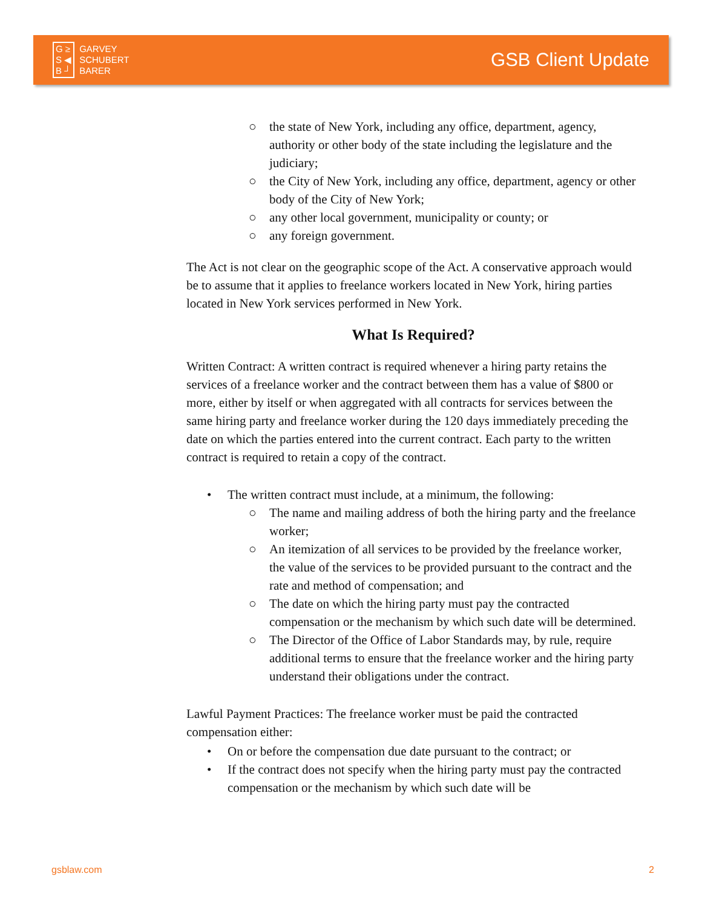G ≥
S ◀
B ┘
GARVEY
SCHUBERT
BARER
GSB Client Update
○ the state of New York, including any office, department, agency, authority or other body of the state including the legislature and the judiciary;
○ the City of New York, including any office, department, agency or other body of the City of New York;
○ any other local government, municipality or county; or
○ any foreign government.
The Act is not clear on the geographic scope of the Act. A conservative approach would be to assume that it applies to freelance workers located in New York, hiring parties located in New York services performed in New York.
What Is Required?
Written Contract: A written contract is required whenever a hiring party retains the services of a freelance worker and the contract between them has a value of $800 or more, either by itself or when aggregated with all contracts for services between the same hiring party and freelance worker during the 120 days immediately preceding the date on which the parties entered into the current contract. Each party to the written contract is required to retain a copy of the contract.
• The written contract must include, at a minimum, the following:
○ The name and mailing address of both the hiring party and the freelance worker;
○ An itemization of all services to be provided by the freelance worker, the value of the services to be provided pursuant to the contract and the rate and method of compensation; and
○ The date on which the hiring party must pay the contracted compensation or the mechanism by which such date will be determined.
○ The Director of the Office of Labor Standards may, by rule, require additional terms to ensure that the freelance worker and the hiring party understand their obligations under the contract.
Lawful Payment Practices: The freelance worker must be paid the contracted compensation either:
• On or before the compensation due date pursuant to the contract; or
• If the contract does not specify when the hiring party must pay the contracted compensation or the mechanism by which such date will be
gsblaw.com 2